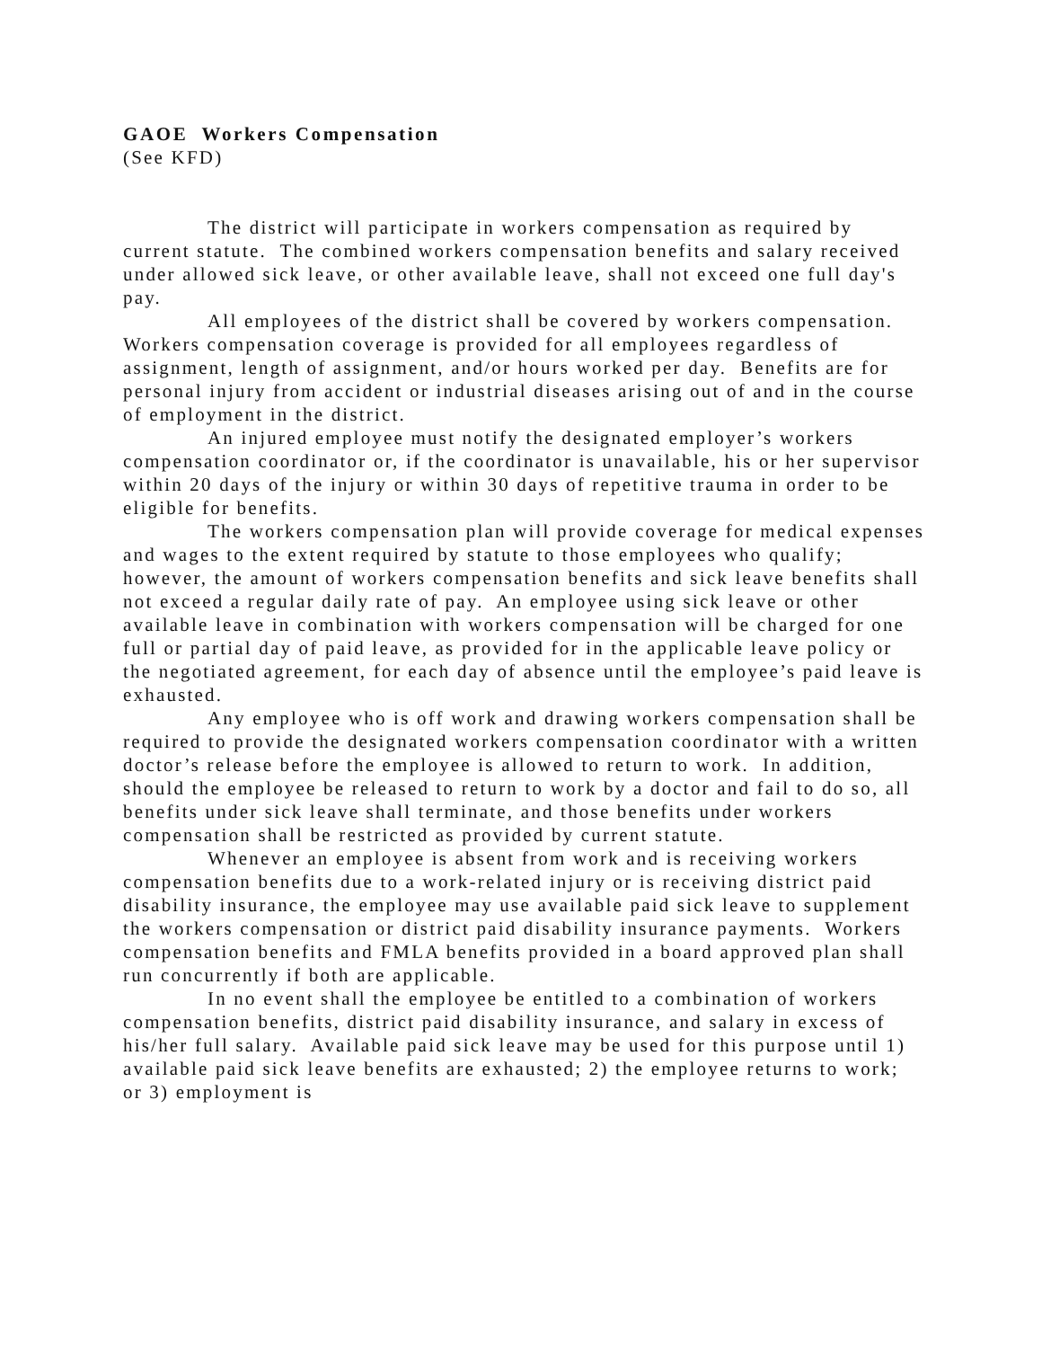GAOE Workers Compensation
(See KFD)
The district will participate in workers compensation as required by current statute. The combined workers compensation benefits and salary received under allowed sick leave, or other available leave, shall not exceed one full day's pay.
All employees of the district shall be covered by workers compensation. Workers compensation coverage is provided for all employees regardless of assignment, length of assignment, and/or hours worked per day. Benefits are for personal injury from accident or industrial diseases arising out of and in the course of employment in the district.
An injured employee must notify the designated employer’s workers compensation coordinator or, if the coordinator is unavailable, his or her supervisor within 20 days of the injury or within 30 days of repetitive trauma in order to be eligible for benefits.
The workers compensation plan will provide coverage for medical expenses and wages to the extent required by statute to those employees who qualify; however, the amount of workers compensation benefits and sick leave benefits shall not exceed a regular daily rate of pay. An employee using sick leave or other available leave in combination with workers compensation will be charged for one full or partial day of paid leave, as provided for in the applicable leave policy or the negotiated agreement, for each day of absence until the employee’s paid leave is exhausted.
Any employee who is off work and drawing workers compensation shall be required to provide the designated workers compensation coordinator with a written doctor’s release before the employee is allowed to return to work. In addition, should the employee be released to return to work by a doctor and fail to do so, all benefits under sick leave shall terminate, and those benefits under workers compensation shall be restricted as provided by current statute.
Whenever an employee is absent from work and is receiving workers compensation benefits due to a work-related injury or is receiving district paid disability insurance, the employee may use available paid sick leave to supplement the workers compensation or district paid disability insurance payments. Workers compensation benefits and FMLA benefits provided in a board approved plan shall run concurrently if both are applicable.
In no event shall the employee be entitled to a combination of workers compensation benefits, district paid disability insurance, and salary in excess of his/her full salary. Available paid sick leave may be used for this purpose until 1) available paid sick leave benefits are exhausted; 2) the employee returns to work; or 3) employment is